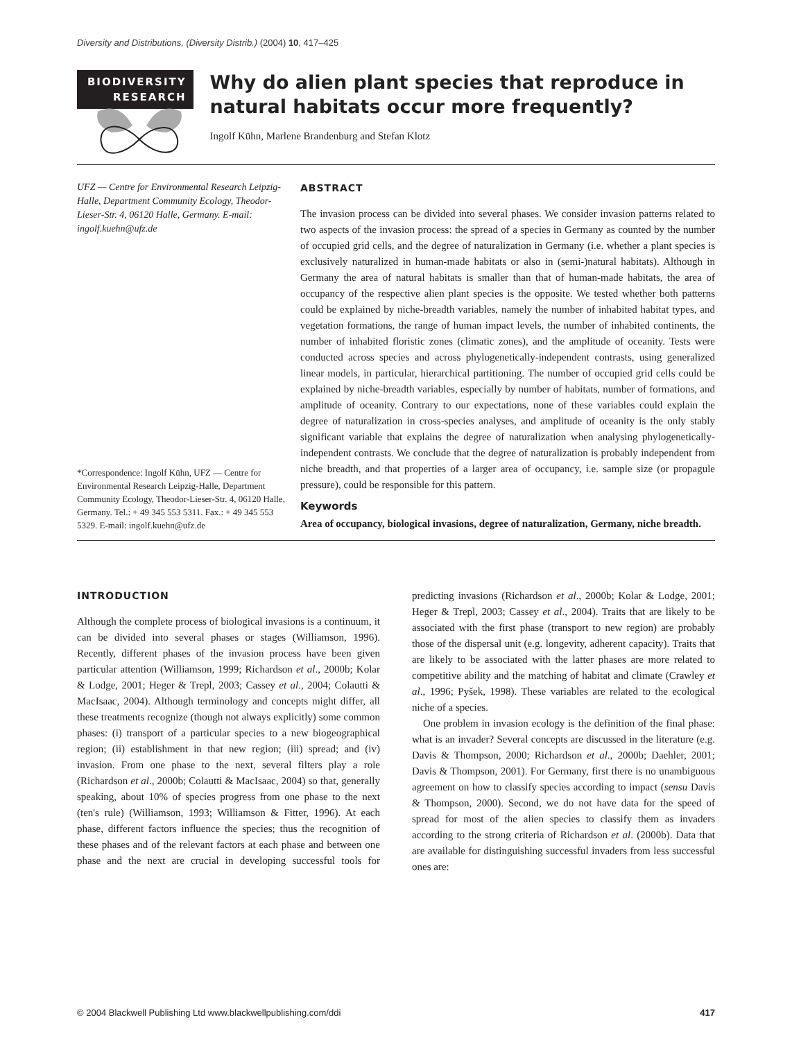Diversity and Distributions, (Diversity Distrib.) (2004) 10, 417–425
BIODIVERSITY
RESEARCH
Why do alien plant species that reproduce in natural habitats occur more frequently?
Ingolf Kühn, Marlene Brandenburg and Stefan Klotz
UFZ — Centre for Environmental Research Leipzig-Halle, Department Community Ecology, Theodor-Lieser-Str. 4, 06120 Halle, Germany. E-mail: ingolf.kuehn@ufz.de
*Correspondence: Ingolf Kühn, UFZ — Centre for Environmental Research Leipzig-Halle, Department Community Ecology, Theodor-Lieser-Str. 4, 06120 Halle, Germany. Tel.: + 49 345 553 5311. Fax.: + 49 345 553 5329. E-mail: ingolf.kuehn@ufz.de
ABSTRACT
The invasion process can be divided into several phases. We consider invasion patterns related to two aspects of the invasion process: the spread of a species in Germany as counted by the number of occupied grid cells, and the degree of naturalization in Germany (i.e. whether a plant species is exclusively naturalized in human-made habitats or also in (semi-)natural habitats). Although in Germany the area of natural habitats is smaller than that of human-made habitats, the area of occupancy of the respective alien plant species is the opposite. We tested whether both patterns could be explained by niche-breadth variables, namely the number of inhabited habitat types, and vegetation formations, the range of human impact levels, the number of inhabited continents, the number of inhabited floristic zones (climatic zones), and the amplitude of oceanity. Tests were conducted across species and across phylogenetically-independent contrasts, using generalized linear models, in particular, hierarchical partitioning. The number of occupied grid cells could be explained by niche-breadth variables, especially by number of habitats, number of formations, and amplitude of oceanity. Contrary to our expectations, none of these variables could explain the degree of naturalization in cross-species analyses, and amplitude of oceanity is the only stably significant variable that explains the degree of naturalization when analysing phylogenetically-independent contrasts. We conclude that the degree of naturalization is probably independent from niche breadth, and that properties of a larger area of occupancy, i.e. sample size (or propagule pressure), could be responsible for this pattern.
Keywords
Area of occupancy, biological invasions, degree of naturalization, Germany, niche breadth.
INTRODUCTION
Although the complete process of biological invasions is a continuum, it can be divided into several phases or stages (Williamson, 1996). Recently, different phases of the invasion process have been given particular attention (Williamson, 1999; Richardson et al., 2000b; Kolar & Lodge, 2001; Heger & Trepl, 2003; Cassey et al., 2004; Colautti & MacIsaac, 2004). Although terminology and concepts might differ, all these treatments recognize (though not always explicitly) some common phases: (i) transport of a particular species to a new biogeographical region; (ii) establishment in that new region; (iii) spread; and (iv) invasion. From one phase to the next, several filters play a role (Richardson et al., 2000b; Colautti & MacIsaac, 2004) so that, generally speaking, about 10% of species progress from one phase to the next (ten's rule) (Williamson, 1993; Williamson & Fitter, 1996). At each phase, different factors influence the species; thus the recognition of these phases and of the relevant factors at each phase and between one phase and the next are crucial in developing successful tools for predicting invasions (Richardson et al., 2000b; Kolar & Lodge, 2001; Heger & Trepl, 2003; Cassey et al., 2004). Traits that are likely to be associated with the first phase (transport to new region) are probably those of the dispersal unit (e.g. longevity, adherent capacity). Traits that are likely to be associated with the latter phases are more related to competitive ability and the matching of habitat and climate (Crawley et al., 1996; Pyšek, 1998). These variables are related to the ecological niche of a species.
One problem in invasion ecology is the definition of the final phase: what is an invader? Several concepts are discussed in the literature (e.g. Davis & Thompson, 2000; Richardson et al., 2000b; Daehler, 2001; Davis & Thompson, 2001). For Germany, first there is no unambiguous agreement on how to classify species according to impact (sensu Davis & Thompson, 2000). Second, we do not have data for the speed of spread for most of the alien species to classify them as invaders according to the strong criteria of Richardson et al. (2000b). Data that are available for distinguishing successful invaders from less successful ones are:
© 2004 Blackwell Publishing Ltd www.blackwellpublishing.com/ddi 417